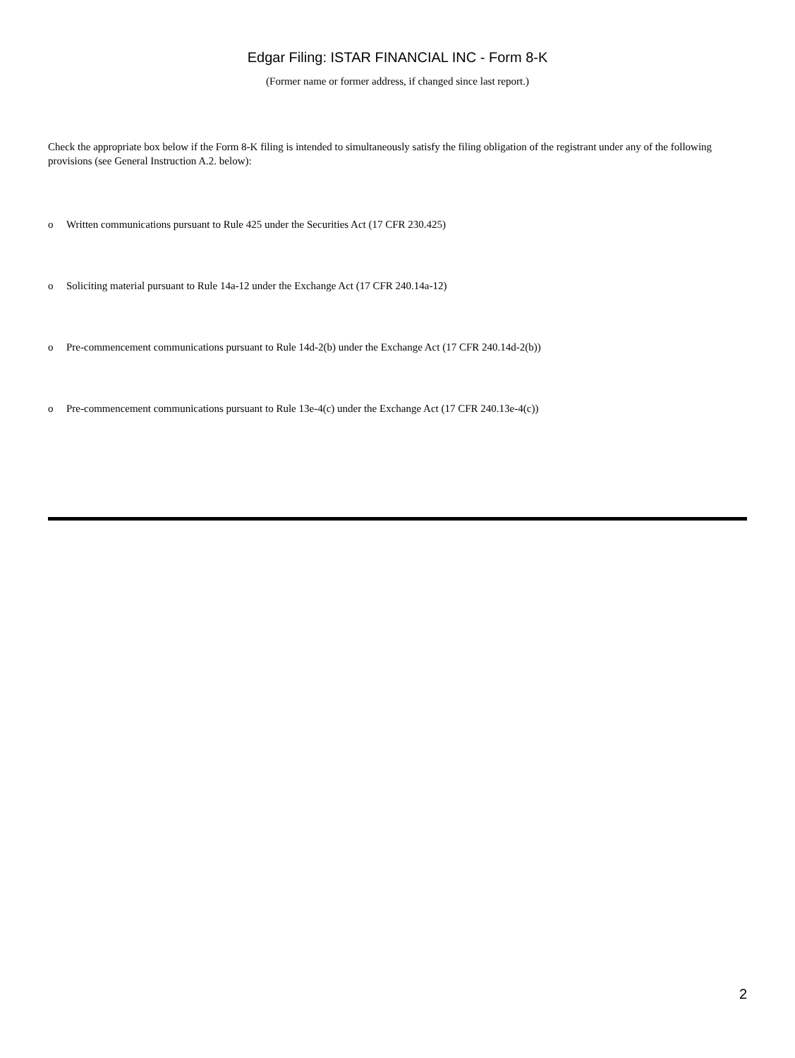Edgar Filing: ISTAR FINANCIAL INC - Form 8-K
(Former name or former address, if changed since last report.)
Check the appropriate box below if the Form 8-K filing is intended to simultaneously satisfy the filing obligation of the registrant under any of the following provisions (see General Instruction A.2. below):
o Written communications pursuant to Rule 425 under the Securities Act (17 CFR 230.425)
o Soliciting material pursuant to Rule 14a-12 under the Exchange Act (17 CFR 240.14a-12)
o Pre-commencement communications pursuant to Rule 14d-2(b) under the Exchange Act (17 CFR 240.14d-2(b))
o Pre-commencement communications pursuant to Rule 13e-4(c) under the Exchange Act (17 CFR 240.13e-4(c))
2